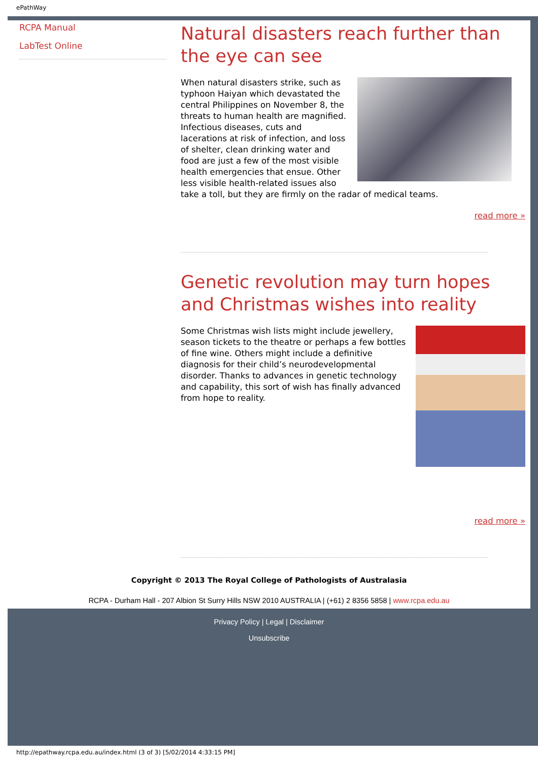ePathWay
RCPA Manual
LabTest Online
Natural disasters reach further than the eye can see
When natural disasters strike, such as typhoon Haiyan which devastated the central Philippines on November 8, the threats to human health are magnified. Infectious diseases, cuts and lacerations at risk of infection, and loss of shelter, clean drinking water and food are just a few of the most visible health emergencies that ensue. Other less visible health-related issues also take a toll, but they are firmly on the radar of medical teams.
read more »
Genetic revolution may turn hopes and Christmas wishes into reality
Some Christmas wish lists might include jewellery, season tickets to the theatre or perhaps a few bottles of fine wine. Others might include a definitive diagnosis for their child’s neurodevelopmental disorder. Thanks to advances in genetic technology and capability, this sort of wish has finally advanced from hope to reality.
read more »
Copyright © 2013 The Royal College of Pathologists of Australasia
RCPA - Durham Hall - 207 Albion St Surry Hills NSW 2010 AUSTRALIA | (+61) 2 8356 5858 | www.rcpa.edu.au
Privacy Policy | Legal | Disclaimer
Unsubscribe
http://epathway.rcpa.edu.au/index.html (3 of 3) [5/02/2014 4:33:15 PM]